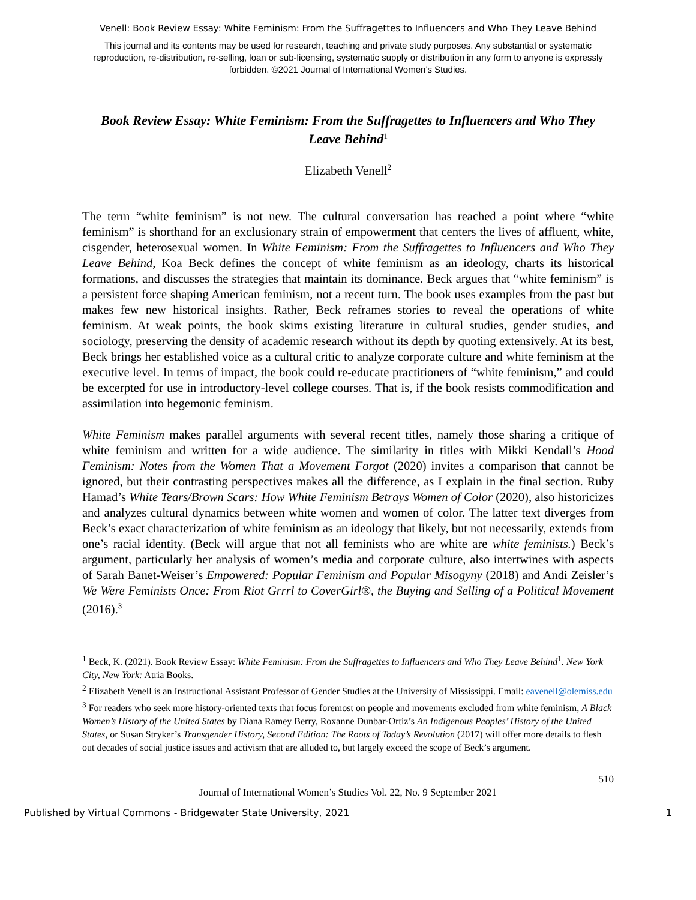Venell: Book Review Essay: White Feminism: From the Suffragettes to Influencers and Who They Leave Behind
This journal and its contents may be used for research, teaching and private study purposes. Any substantial or systematic reproduction, re-distribution, re-selling, loan or sub-licensing, systematic supply or distribution in any form to anyone is expressly forbidden. ©2021 Journal of International Women’s Studies.
Book Review Essay: White Feminism: From the Suffragettes to Influencers and Who They Leave Behind<sup>1</sup>
Elizabeth Venell<sup>2</sup>
The term “white feminism” is not new. The cultural conversation has reached a point where “white feminism” is shorthand for an exclusionary strain of empowerment that centers the lives of affluent, white, cisgender, heterosexual women. In White Feminism: From the Suffragettes to Influencers and Who They Leave Behind, Koa Beck defines the concept of white feminism as an ideology, charts its historical formations, and discusses the strategies that maintain its dominance. Beck argues that “white feminism” is a persistent force shaping American feminism, not a recent turn. The book uses examples from the past but makes few new historical insights. Rather, Beck reframes stories to reveal the operations of white feminism. At weak points, the book skims existing literature in cultural studies, gender studies, and sociology, preserving the density of academic research without its depth by quoting extensively. At its best, Beck brings her established voice as a cultural critic to analyze corporate culture and white feminism at the executive level. In terms of impact, the book could re-educate practitioners of “white feminism,” and could be excerpted for use in introductory-level college courses. That is, if the book resists commodification and assimilation into hegemonic feminism.
White Feminism makes parallel arguments with several recent titles, namely those sharing a critique of white feminism and written for a wide audience. The similarity in titles with Mikki Kendall’s Hood Feminism: Notes from the Women That a Movement Forgot (2020) invites a comparison that cannot be ignored, but their contrasting perspectives makes all the difference, as I explain in the final section. Ruby Hamad’s White Tears/Brown Scars: How White Feminism Betrays Women of Color (2020), also historicizes and analyzes cultural dynamics between white women and women of color. The latter text diverges from Beck’s exact characterization of white feminism as an ideology that likely, but not necessarily, extends from one’s racial identity. (Beck will argue that not all feminists who are white are white feminists.) Beck’s argument, particularly her analysis of women’s media and corporate culture, also intertwines with aspects of Sarah Banet-Weiser’s Empowered: Popular Feminism and Popular Misogyny (2018) and Andi Zeisler’s We Were Feminists Once: From Riot Grrrl to CoverGirl®, the Buying and Selling of a Political Movement (2016).<sup>3</sup>
<sup>1</sup> Beck, K. (2021). Book Review Essay: White Feminism: From the Suffragettes to Influencers and Who They Leave Behind<sup>1</sup>. New York City, New York: Atria Books.
<sup>2</sup> Elizabeth Venell is an Instructional Assistant Professor of Gender Studies at the University of Mississippi. Email: eavenell@olemiss.edu
<sup>3</sup> For readers who seek more history-oriented texts that focus foremost on people and movements excluded from white feminism, A Black Women’s History of the United States by Diana Ramey Berry, Roxanne Dunbar-Ortiz’s An Indigenous Peoples’ History of the United States, or Susan Stryker’s Transgender History, Second Edition: The Roots of Today’s Revolution (2017) will offer more details to flesh out decades of social justice issues and activism that are alluded to, but largely exceed the scope of Beck’s argument.
510
Journal of International Women’s Studies Vol. 22, No. 9 September 2021
Published by Virtual Commons - Bridgewater State University, 2021 1